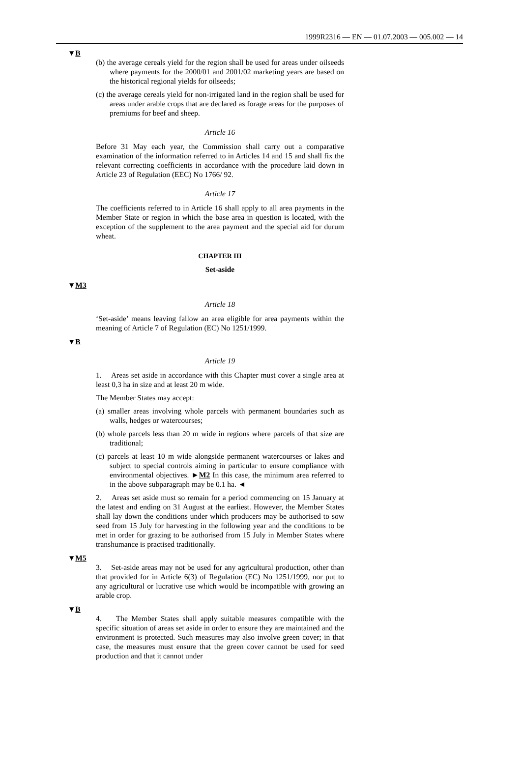1999R2316 — EN — 01.07.2003 — 005.002 — 14
▼B
(b) the average cereals yield for the region shall be used for areas under oilseeds where payments for the 2000/01 and 2001/02 marketing years are based on the historical regional yields for oilseeds;
(c) the average cereals yield for non-irrigated land in the region shall be used for areas under arable crops that are declared as forage areas for the purposes of premiums for beef and sheep.
Article 16
Before 31 May each year, the Commission shall carry out a compara­tive examination of the information referred to in Articles 14 and 15 and shall fix the relevant correcting coefficients in accordance with the procedure laid down in Article 23 of Regulation (EEC) No 1766/ 92.
Article 17
The coefficients referred to in Article 16 shall apply to all area payments in the Member State or region in which the base area in question is located, with the exception of the supplement to the area payment and the special aid for durum wheat.
CHAPTER III
Set-aside
▼M3
Article 18
‘Set-aside’ means leaving fallow an area eligible for area payments within the meaning of Article 7 of Regulation (EC) No 1251/1999.
▼B
Article 19
1. Areas set aside in accordance with this Chapter must cover a single area at least 0,3 ha in size and at least 20 m wide.
The Member States may accept:
(a) smaller areas involving whole parcels with permanent boundaries such as walls, hedges or watercourses;
(b) whole parcels less than 20 m wide in regions where parcels of that size are traditional;
(c) parcels at least 10 m wide alongside permanent watercourses or lakes and subject to special controls aiming in particular to ensure compliance with environmental objectives. ►M2 In this case, the minimum area referred to in the above subparagraph may be 0.1 ha. ◄
2. Areas set aside must so remain for a period commencing on 15 January at the latest and ending on 31 August at the earliest. However, the Member States shall lay down the conditions under which produ­cers may be authorised to sow seed from 15 July for harvesting in the following year and the conditions to be met in order for grazing to be authorised from 15 July in Member States where transhumance is prac­tised traditionally.
▼M5
3. Set-aside areas may not be used for any agricultural production, other than that provided for in Article 6(3) of Regulation (EC) No 1251/1999, nor put to any agricultural or lucrative use which would be incompatible with growing an arable crop.
▼B
4. The Member States shall apply suitable measures compatible with the specific situation of areas set aside in order to ensure they are maintained and the environment is protected. Such measures may also involve green cover; in that case, the measures must ensure that the green cover cannot be used for seed production and that it cannot under